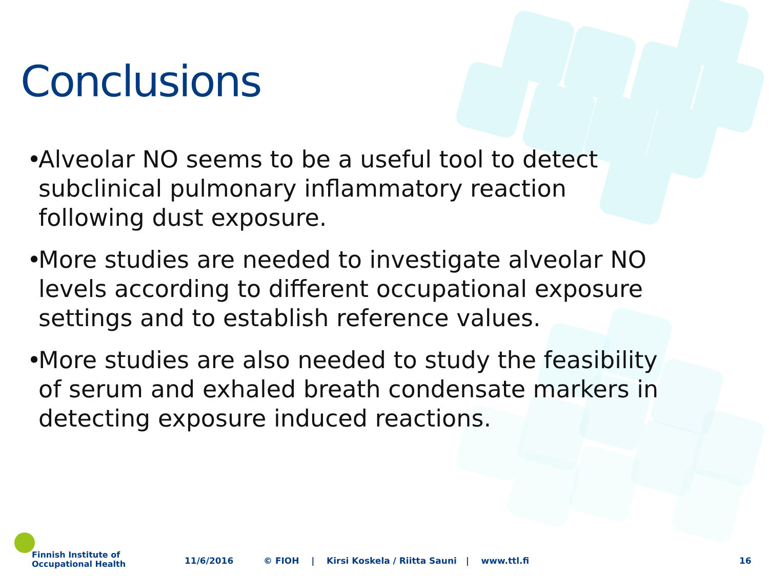Conclusions
• Alveolar NO seems to be a useful tool to detect subclinical pulmonary inflammatory reaction following dust exposure.
• More studies are needed to investigate alveolar NO levels according to different occupational exposure settings and to establish reference values.
• More studies are also needed to study the feasibility of serum and exhaled breath condensate markers in detecting exposure induced reactions.
Finnish Institute of
Occupational Health
11/6/2016
© FIOH | Kirsi Koskela / Riitta Sauni | www.ttl.fi
16